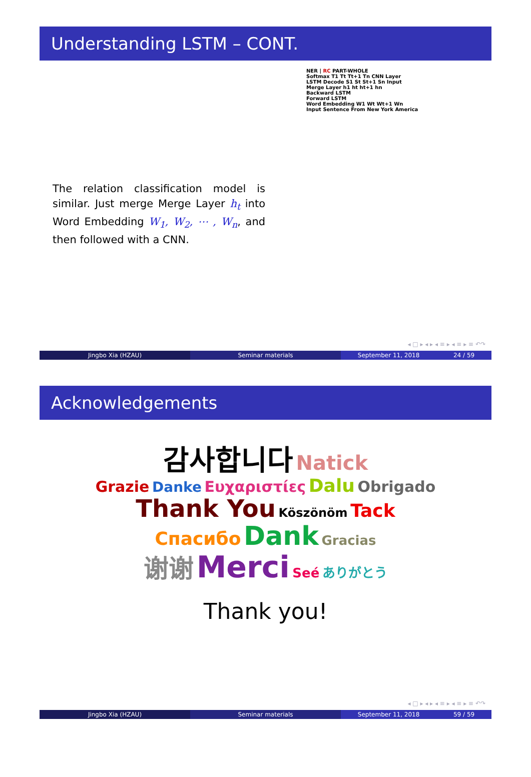Understanding LSTM – CONT.
The relation classification model is similar. Just merge Merge Layer h<sub>t</sub> into Word Embedding W<sub>1</sub>, W<sub>2</sub>, ⋯ , W<sub>n</sub>, and then followed with a CNN.
NER | RC PART-WHOLE
Softmax T1 Tt Tt+1 Tn CNN Layer
LSTM Decode S1 St St+1 Sn Input
Merge Layer h1 ht ht+1 hn
Backward LSTM
Forward LSTM
Word Embedding W1 Wt Wt+1 Wn
Input Sentence From New York America
◂ □ ▸ ◂ ▸ ◂ ≡ ▸ ◂ ≡ ▸ ≡ ↶↷
Jingbo Xia (HZAU) Seminar materials September 11, 2018 24 / 59
Acknowledgements
감사합니다 Natick
Grazie Danke Ευχαριστίες Dalu Obrigado
Thank You Köszönöm Tack
Спасибо Dank Gracias
谢谢 Merci Seé ありがとう
Thank you!
◂ □ ▸ ◂ ▸ ◂ ≡ ▸ ◂ ≡ ▸ ≡ ↶↷
Jingbo Xia (HZAU) Seminar materials September 11, 2018 59 / 59